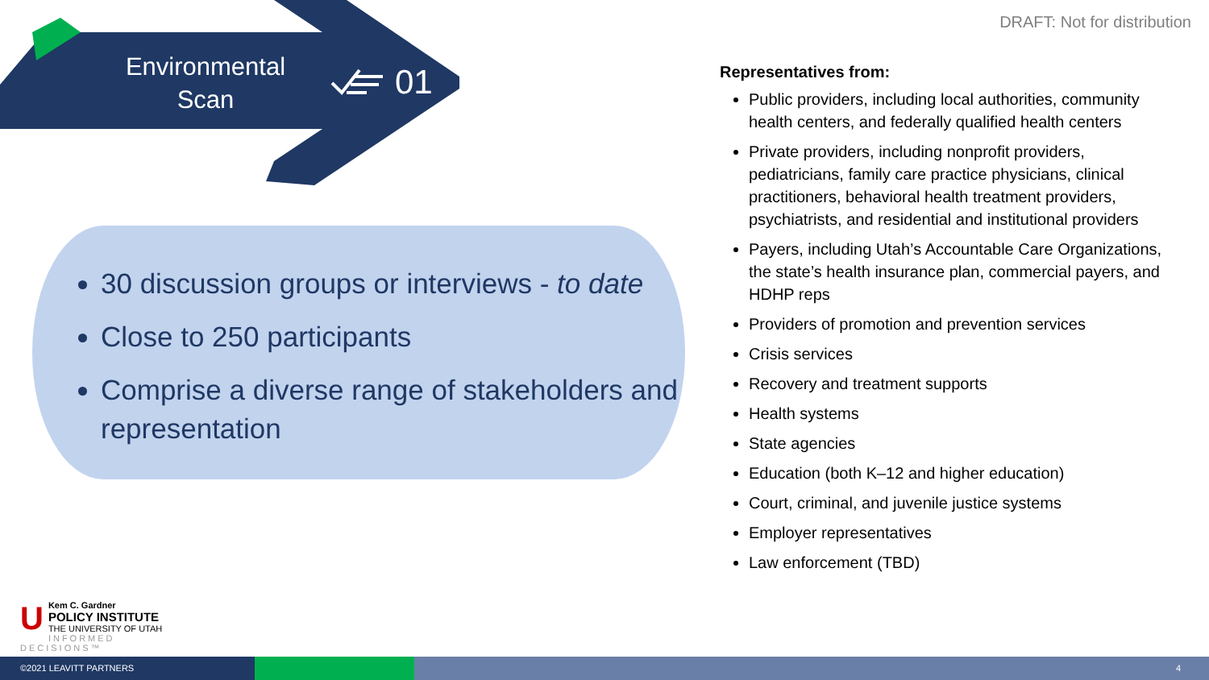Environmental Scan
01
DRAFT: Not for distribution
30 discussion groups or interviews - to date
Close to 250 participants
Comprise a diverse range of stakeholders and representation
Representatives from:
Public providers, including local authorities, community health centers, and federally qualified health centers
Private providers, including nonprofit providers, pediatricians, family care practice physicians, clinical practitioners, behavioral health treatment providers, psychiatrists, and residential and institutional providers
Payers, including Utah’s Accountable Care Organizations, the state’s health insurance plan, commercial payers, and HDHP reps
Providers of promotion and prevention services
Crisis services
Recovery and treatment supports
Health systems
State agencies
Education (both K–12 and higher education)
Court, criminal, and juvenile justice systems
Employer representatives
Law enforcement (TBD)
UKem C. Gardner
POLICY INSTITUTE
THE UNIVERSITY OF UTAH
INFORMED DECISIONS™
©2021 LEAVITT PARTNERS 4